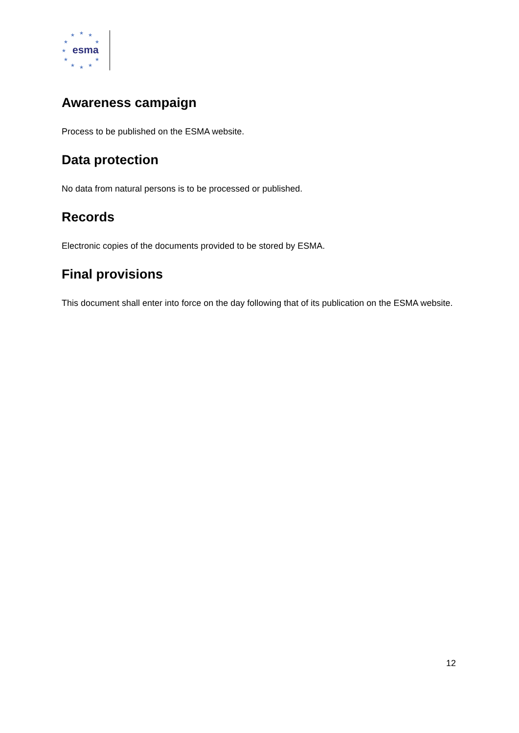★ ★ ★
★ ★
★
★ ★
★ ★ ★
esma
Awareness campaign
Process to be published on the ESMA website.
Data protection
No data from natural persons is to be processed or published.
Records
Electronic copies of the documents provided to be stored by ESMA.
Final provisions
This document shall enter into force on the day following that of its publication on the ESMA website.
12